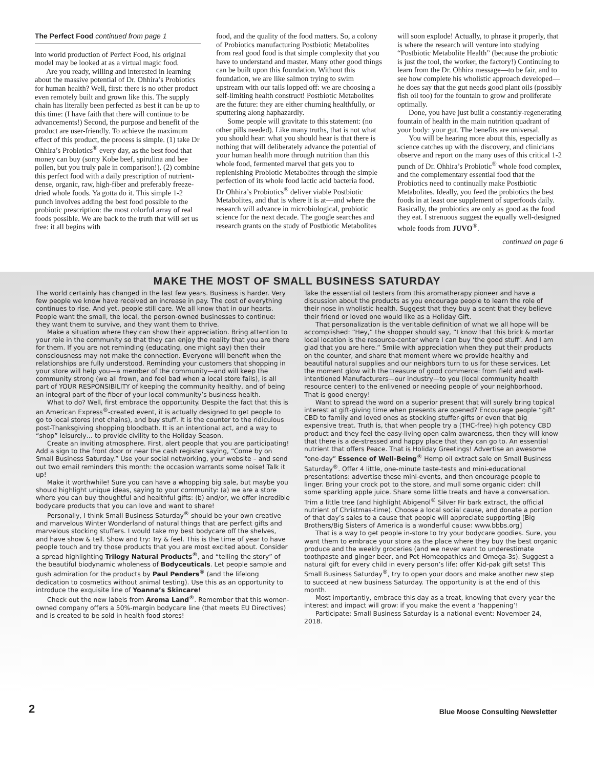The Perfect Food continued from page 1
into world production of Perfect Food, his original model may be looked at as a virtual magic food.
Are you ready, willing and interested in learning about the massive potential of Dr. Ohhira’s Probiotics for human health? Well, first: there is no other product even remotely built and grown like this. The supply chain has literally been perfected as best it can be up to this time: (I have faith that there will continue to be advancements!) Second, the purpose and benefit of the product are user-friendly. To achieve the maximum effect of this product, the process is simple. (1) take Dr Ohhira’s Probiotics<sup>®</sup> every day, as the best food that money can buy (sorry Kobe beef, spirulina and bee pollen, but you truly pale in comparison!). (2) combine this perfect food with a daily prescription of nutrient-dense, organic, raw, high-fiber and preferably freeze-dried whole foods. Ya gotta do it. This simple 1-2 punch involves adding the best food possible to the probiotic prescription: the most colorful array of real foods possible. We are back to the truth that will set us free: it all begins with
food, and the quality of the food matters. So, a colony of Probiotics manufacturing Postbiotic Metabolites from real good food is that simple complexity that you have to understand and master. Many other good things can be built upon this foundation. Without this foundation, we are like salmon trying to swim upstream with our tails lopped off: we are choosing a self-limiting health construct! Postbiotic Metabolites are the future: they are either churning healthfully, or sputtering along haphazardly.
Some people will gravitate to this statement: (no other pills needed). Like many truths, that is not what you should hear: what you should hear is that there is nothing that will deliberately advance the potential of your human health more through nutrition than this whole food, fermented marvel that gets you to replenishing Probiotic Metabolites through the simple perfection of its whole food lactic acid bacteria food. Dr Ohhira’s Probiotics<sup>®</sup> deliver viable Postbiotic Metabolites, and that is where it is at—and where the research will advance in microbiological, probiotic science for the next decade. The google searches and research grants on the study of Postbiotic Metabolites
will soon explode! Actually, to phrase it properly, that is where the research will venture into studying “Postbiotic Metabolite Health” (because the probiotic is just the tool, the worker, the factory!) Continuing to learn from the Dr. Ohhira message—to be fair, and to see how complete his wholistic approach developed—he does say that the gut needs good plant oils (possibly fish oil too) for the fountain to grow and proliferate optimally.
Done, you have just built a constantly-regenerating fountain of health in the main nutrition quadrant of your body: your gut. The benefits are universal.
You will be hearing more about this, especially as science catches up with the discovery, and clinicians observe and report on the many uses of this critical 1-2 punch of Dr. Ohhira’s Probiotic<sup>®</sup> whole food complex, and the complementary essential food that the Probiotics need to continually make Postbiotic Metabolites. Ideally, you feed the probiotics the best foods in at least one supplement of superfoods daily. Basically, the probiotics are only as good as the food they eat. I strenuous suggest the equally well-designed whole foods from JUVO<sup>®</sup>.
continued on page 6
MAKE THE MOST OF SMALL BUSINESS SATURDAY
The world certainly has changed in the last few years. Business is harder. Very few people we know have received an increase in pay. The cost of everything continues to rise. And yet, people still care. We all know that in our hearts. People want the small, the local, the person-owned businesses to continue: they want them to survive, and they want them to thrive.
Make a situation where they can show their appreciation. Bring attention to your role in the community so that they can enjoy the reality that you are there for them. If you are not reminding (educating, one might say) then their consciousness may not make the connection. Everyone will benefit when the relationships are fully understood. Reminding your customers that shopping in your store will help you—a member of the community—and will keep the community strong (we all frown, and feel bad when a local store fails), is all part of YOUR RESPONSIBILITY of keeping the community healthy, and of being an integral part of the fiber of your local community’s business health.
What to do? Well, first embrace the opportunity. Despite the fact that this is an American Express<sup>®</sup>-created event, it is actually designed to get people to go to local stores (not chains), and buy stuff. It is the counter to the ridiculous post-Thanksgiving shopping bloodbath. It is an intentional act, and a way to “shop” leisurely… to provide civility to the Holiday Season.
Create an inviting atmosphere. First, alert people that you are participating! Add a sign to the front door or near the cash register saying, “Come by on Small Business Saturday.” Use your social networking, your website – and send out two email reminders this month: the occasion warrants some noise! Talk it up!
Make it worthwhile! Sure you can have a whopping big sale, but maybe you should highlight unique ideas, saying to your community: (a) we are a store where you can buy thoughtful and healthful gifts: (b) and/or, we offer incredible bodycare products that you can love and want to share!
Personally, I think Small Business Saturday<sup>®</sup> should be your own creative and marvelous Winter Wonderland of natural things that are perfect gifts and marvelous stocking stuffers. I would take my best bodycare off the shelves, and have show & tell. Show and try: Try & feel. This is the time of year to have people touch and try those products that you are most excited about. Consider a spread highlighting Trilogy Natural Products<sup>®</sup>, and “telling the story” of the beautiful biodynamic wholeness of Bodyceuticals. Let people sample and gush admiration for the products by Paul Penders<sup>®</sup> (and the lifelong dedication to cosmetics without animal testing). Use this as an opportunity to introduce the exquisite line of Yoanna’s Skincare!
Check out the new labels from Aroma Land<sup>®</sup>. Remember that this women-owned company offers a 50%-margin bodycare line (that meets EU Directives) and is created to be sold in health food stores!
Take the essential oil testers from this aromatherapy pioneer and have a discussion about the products as you encourage people to learn the role of their nose in wholistic health. Suggest that they buy a scent that they believe their friend or loved one would like as a Holiday Gift.
That personalization is the veritable definition of what we all hope will be accomplished: “Hey,” the shopper should say, “I know that this brick & mortar local location is the resource-center where I can buy ‘the good stuff’. And I am glad that you are here.” Smile with appreciation when they put their products on the counter, and share that moment where we provide healthy and beautiful natural supplies and our neighbors turn to us for these services. Let the moment glow with the treasure of good commerce: from field and well-intentioned Manufacturers—our industry—to you (local community health resource center) to the enlivened or needing people of your neighborhood. That is good energy!
Want to spread the word on a superior present that will surely bring topical interest at gift-giving time when presents are opened? Encourage people “gift” CBD to family and loved ones as stocking stuffer-gifts or even that big expensive treat. Truth is, that when people try a (THC-free) high potency CBD product and they feel the easy-living open calm awareness, then they will know that there is a de-stressed and happy place that they can go to. An essential nutrient that offers Peace. That is Holiday Greetings! Advertise an awesome “one-day” Essence of Well-Being<sup>®</sup> Hemp oil extract sale on Small Business Saturday<sup>®</sup>. Offer 4 little, one-minute taste-tests and mini-educational presentations: advertise these mini-events, and then encourage people to linger. Bring your crock pot to the store, and mull some organic cider: chill some sparkling apple juice. Share some little treats and have a conversation. Trim a little tree (and highlight Abigenol<sup>®</sup> Silver Fir bark extract, the official nutrient of Christmas-time). Choose a local social cause, and donate a portion of that day’s sales to a cause that people will appreciate supporting [Big Brothers/Big Sisters of America is a wonderful cause: www.bbbs.org]
That is a way to get people in-store to try your bodycare goodies. Sure, you want them to embrace your store as the place where they buy the best organic produce and the weekly groceries (and we never want to underestimate toothpaste and ginger beer, and Pet Homeopathics and Omega-3s). Suggest a natural gift for every child in every person’s life: offer Kid-pak gift sets! This Small Business Saturday<sup>®</sup>, try to open your doors and make another new step to succeed at new business Saturday. The opportunity is at the end of this month.
Most importantly, embrace this day as a treat, knowing that every year the interest and impact will grow: if you make the event a ‘happening’!
Participate: Small Business Saturday is a national event: November 24, 2018.
2 Blue Moose Consulting Newsletter